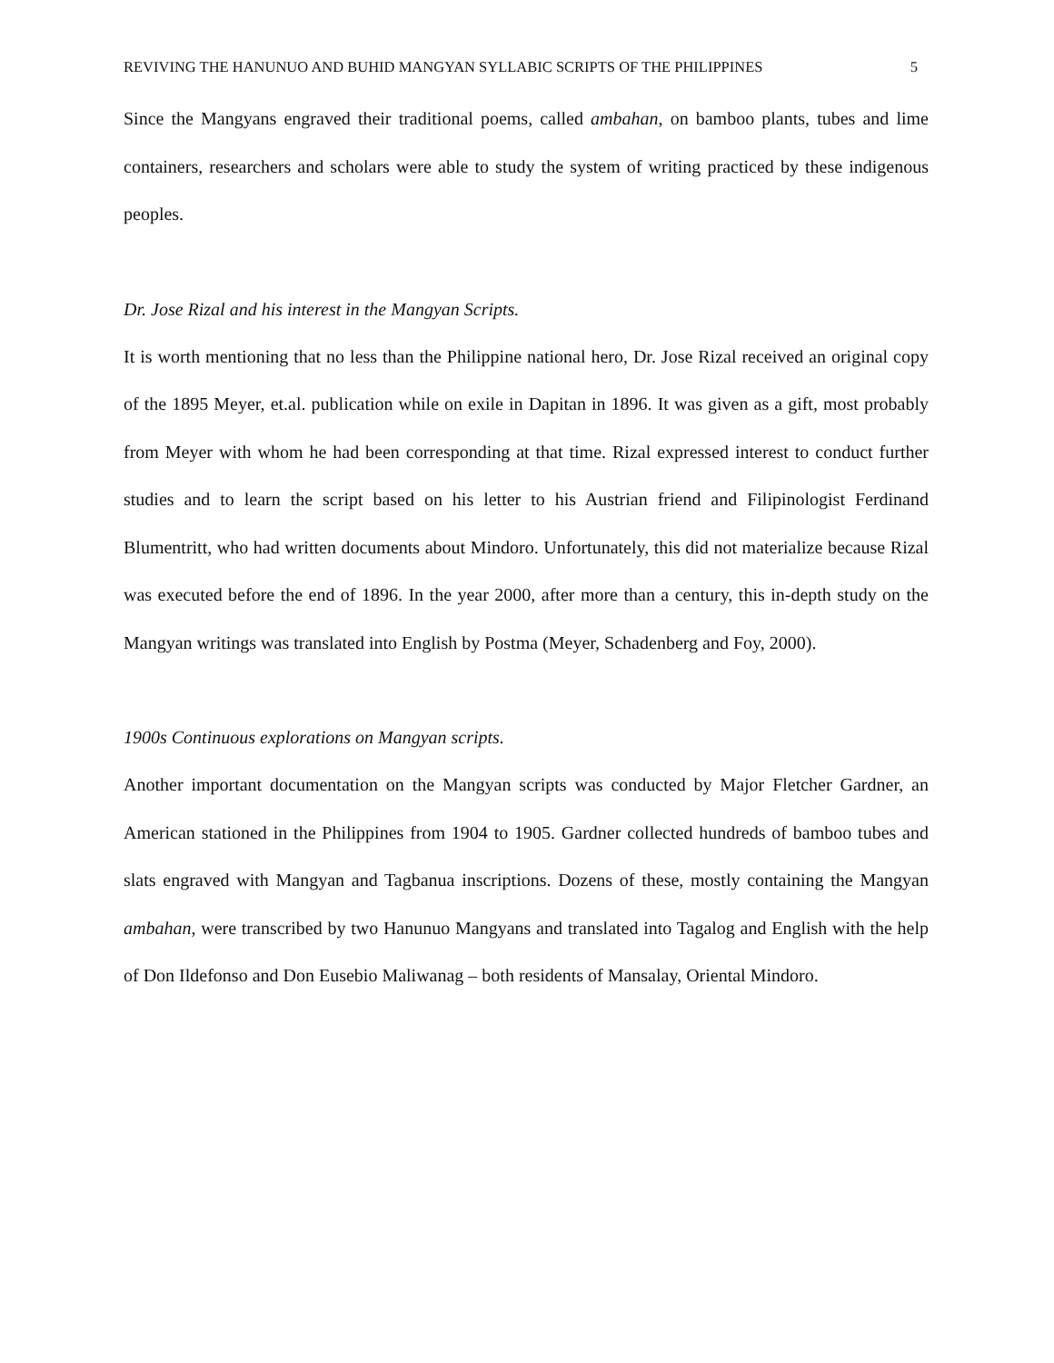REVIVING THE HANUNUO AND BUHID MANGYAN SYLLABIC SCRIPTS OF THE PHILIPPINES 5
Since the Mangyans engraved their traditional poems, called ambahan, on bamboo plants, tubes and lime containers, researchers and scholars were able to study the system of writing practiced by these indigenous peoples.
Dr. Jose Rizal and his interest in the Mangyan Scripts.
It is worth mentioning that no less than the Philippine national hero, Dr. Jose Rizal received an original copy of the 1895 Meyer, et.al. publication while on exile in Dapitan in 1896. It was given as a gift, most probably from Meyer with whom he had been corresponding at that time. Rizal expressed interest to conduct further studies and to learn the script based on his letter to his Austrian friend and Filipinologist Ferdinand Blumentritt, who had written documents about Mindoro. Unfortunately, this did not materialize because Rizal was executed before the end of 1896. In the year 2000, after more than a century, this in-depth study on the Mangyan writings was translated into English by Postma (Meyer, Schadenberg and Foy, 2000).
1900s Continuous explorations on Mangyan scripts.
Another important documentation on the Mangyan scripts was conducted by Major Fletcher Gardner, an American stationed in the Philippines from 1904 to 1905. Gardner collected hundreds of bamboo tubes and slats engraved with Mangyan and Tagbanua inscriptions. Dozens of these, mostly containing the Mangyan ambahan, were transcribed by two Hanunuo Mangyans and translated into Tagalog and English with the help of Don Ildefonso and Don Eusebio Maliwanag – both residents of Mansalay, Oriental Mindoro.